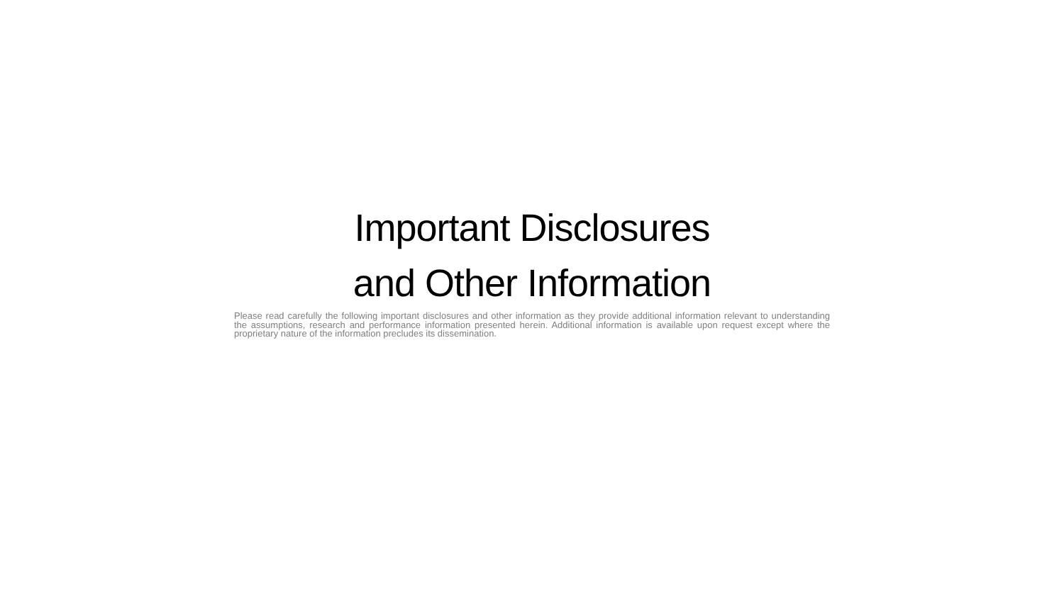Important Disclosures
and Other Information
Please read carefully the following important disclosures and other information as they provide additional information relevant to understanding the assumptions, research and performance information presented herein. Additional information is available upon request except where the proprietary nature of the information precludes its dissemination.